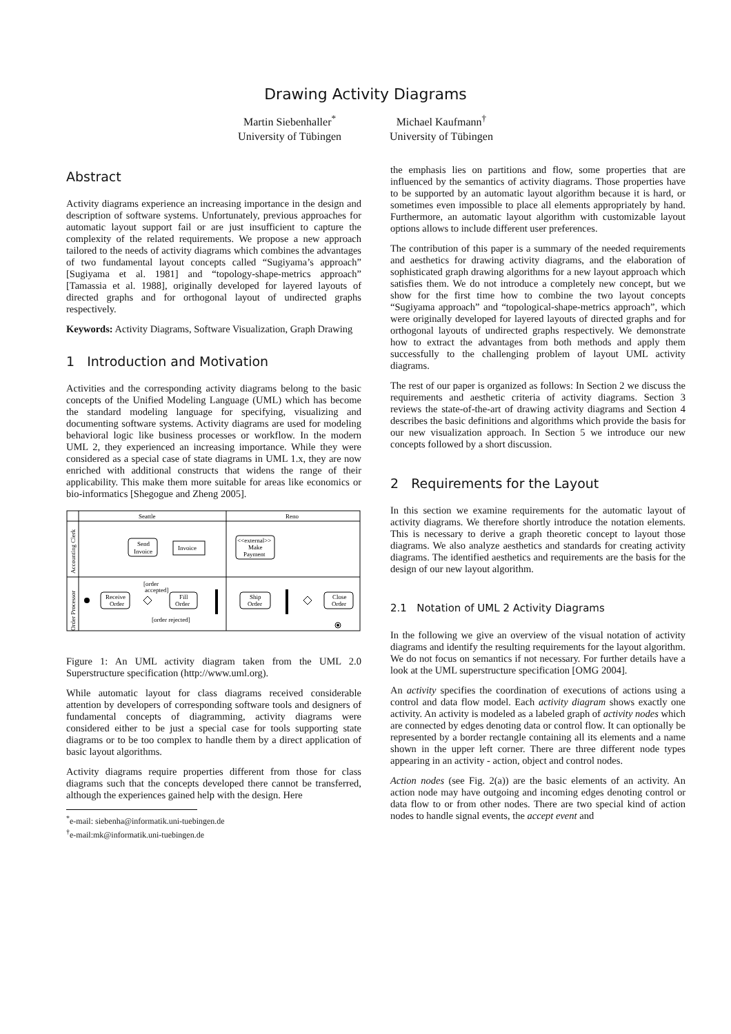Drawing Activity Diagrams
Martin Siebenhaller<sup>*</sup>
University of Tübingen
Michael Kaufmann<sup>†</sup>
University of Tübingen
Abstract
Activity diagrams experience an increasing importance in the design and description of software systems. Unfortunately, previous approaches for automatic layout support fail or are just insufficient to capture the complexity of the related requirements. We propose a new approach tailored to the needs of activity diagrams which combines the advantages of two fundamental layout concepts called “Sugiyama’s approach” [Sugiyama et al. 1981] and “topology-shape-metrics approach” [Tamassia et al. 1988], originally developed for layered layouts of directed graphs and for orthogonal layout of undirected graphs respectively.
Keywords: Activity Diagrams, Software Visualization, Graph Drawing
1 Introduction and Motivation
Activities and the corresponding activity diagrams belong to the basic concepts of the Unified Modeling Language (UML) which has become the standard modeling language for specifying, visualizing and documenting software systems. Activity diagrams are used for modeling behavioral logic like business processes or workflow. In the modern UML 2, they experienced an increasing importance. While they were considered as a special case of state diagrams in UML 1.x, they are now enriched with additional constructs that widens the range of their applicability. This make them more suitable for areas like economics or bio-informatics [Shegogue and Zheng 2005].
Seattle
Reno
Accounting Clerk
Order Processor
Send
Invoice
Invoice
<<external>>
Make
Payment
Receive
Order
[order
accepted]
Fill
Order
Ship
Order
Close
Order
[order rejected]
Figure 1: An UML activity diagram taken from the UML 2.0 Superstructure specification (http://www.uml.org).
While automatic layout for class diagrams received considerable attention by developers of corresponding software tools and designers of fundamental concepts of diagramming, activity diagrams were considered either to be just a special case for tools supporting state diagrams or to be too complex to handle them by a direct application of basic layout algorithms.
Activity diagrams require properties different from those for class diagrams such that the concepts developed there cannot be transferred, although the experiences gained help with the design. Here
<sup>*</sup> e-mail: siebenha@informatik.uni-tuebingen.de
<sup>†</sup> e-mail:mk@informatik.uni-tuebingen.de
the emphasis lies on partitions and flow, some properties that are influenced by the semantics of activity diagrams. Those properties have to be supported by an automatic layout algorithm because it is hard, or sometimes even impossible to place all elements appropriately by hand. Furthermore, an automatic layout algorithm with customizable layout options allows to include different user preferences.
The contribution of this paper is a summary of the needed requirements and aesthetics for drawing activity diagrams, and the elaboration of sophisticated graph drawing algorithms for a new layout approach which satisfies them. We do not introduce a completely new concept, but we show for the first time how to combine the two layout concepts “Sugiyama approach” and “topological-shape-metrics approach”, which were originally developed for layered layouts of directed graphs and for orthogonal layouts of undirected graphs respectively. We demonstrate how to extract the advantages from both methods and apply them successfully to the challenging problem of layout UML activity diagrams.
The rest of our paper is organized as follows: In Section 2 we discuss the requirements and aesthetic criteria of activity diagrams. Section 3 reviews the state-of-the-art of drawing activity diagrams and Section 4 describes the basic definitions and algorithms which provide the basis for our new visualization approach. In Section 5 we introduce our new concepts followed by a short discussion.
2 Requirements for the Layout
In this section we examine requirements for the automatic layout of activity diagrams. We therefore shortly introduce the notation elements. This is necessary to derive a graph theoretic concept to layout those diagrams. We also analyze aesthetics and standards for creating activity diagrams. The identified aesthetics and requirements are the basis for the design of our new layout algorithm.
2.1 Notation of UML 2 Activity Diagrams
In the following we give an overview of the visual notation of activity diagrams and identify the resulting requirements for the layout algorithm. We do not focus on semantics if not necessary. For further details have a look at the UML superstructure specification [OMG 2004].
An activity specifies the coordination of executions of actions using a control and data flow model. Each activity diagram shows exactly one activity. An activity is modeled as a labeled graph of activity nodes which are connected by edges denoting data or control flow. It can optionally be represented by a border rectangle containing all its elements and a name shown in the upper left corner. There are three different node types appearing in an activity - action, object and control nodes.
Action nodes (see Fig. 2(a)) are the basic elements of an activity. An action node may have outgoing and incoming edges denoting control or data flow to or from other nodes. There are two special kind of action nodes to handle signal events, the accept event and